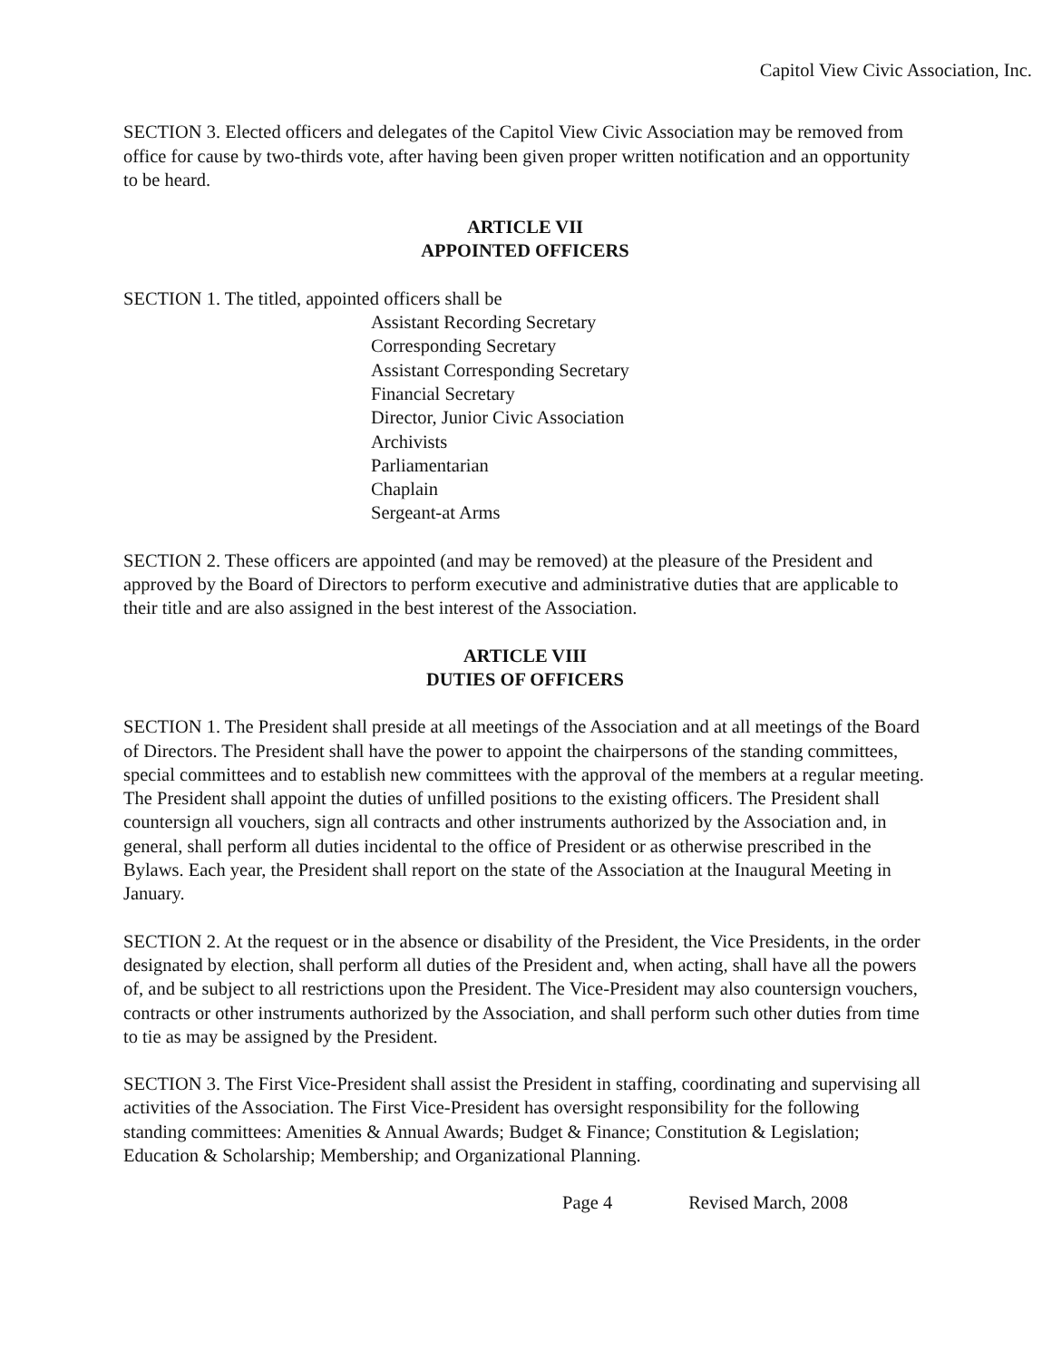Capitol View Civic Association, Inc.
SECTION 3. Elected officers and delegates of the Capitol View Civic Association may be removed from office for cause by two-thirds vote, after having been given proper written notification and an opportunity to be heard.
ARTICLE VII
APPOINTED OFFICERS
SECTION 1. The titled, appointed officers shall be
Assistant Recording Secretary
Corresponding Secretary
Assistant Corresponding Secretary
Financial Secretary
Director, Junior Civic Association
Archivists
Parliamentarian
Chaplain
Sergeant-at Arms
SECTION 2. These officers are appointed (and may be removed) at the pleasure of the President and approved by the Board of Directors to perform executive and administrative duties that are applicable to their title and are also assigned in the best interest of the Association.
ARTICLE VIII
DUTIES OF OFFICERS
SECTION 1. The President shall preside at all meetings of the Association and at all meetings of the Board of Directors. The President shall have the power to appoint the chairpersons of the standing committees, special committees and to establish new committees with the approval of the members at a regular meeting. The President shall appoint the duties of unfilled positions to the existing officers. The President shall countersign all vouchers, sign all contracts and other instruments authorized by the Association and, in general, shall perform all duties incidental to the office of President or as otherwise prescribed in the Bylaws. Each year, the President shall report on the state of the Association at the Inaugural Meeting in January.
SECTION 2. At the request or in the absence or disability of the President, the Vice Presidents, in the order designated by election, shall perform all duties of the President and, when acting, shall have all the powers of, and be subject to all restrictions upon the President. The Vice-President may also countersign vouchers, contracts or other instruments authorized by the Association, and shall perform such other duties from time to tie as may be assigned by the President.
SECTION 3. The First Vice-President shall assist the President in staffing, coordinating and supervising all activities of the Association. The First Vice-President has oversight responsibility for the following standing committees: Amenities & Annual Awards; Budget & Finance; Constitution & Legislation; Education & Scholarship; Membership; and Organizational Planning.
Page 4 Revised March, 2008